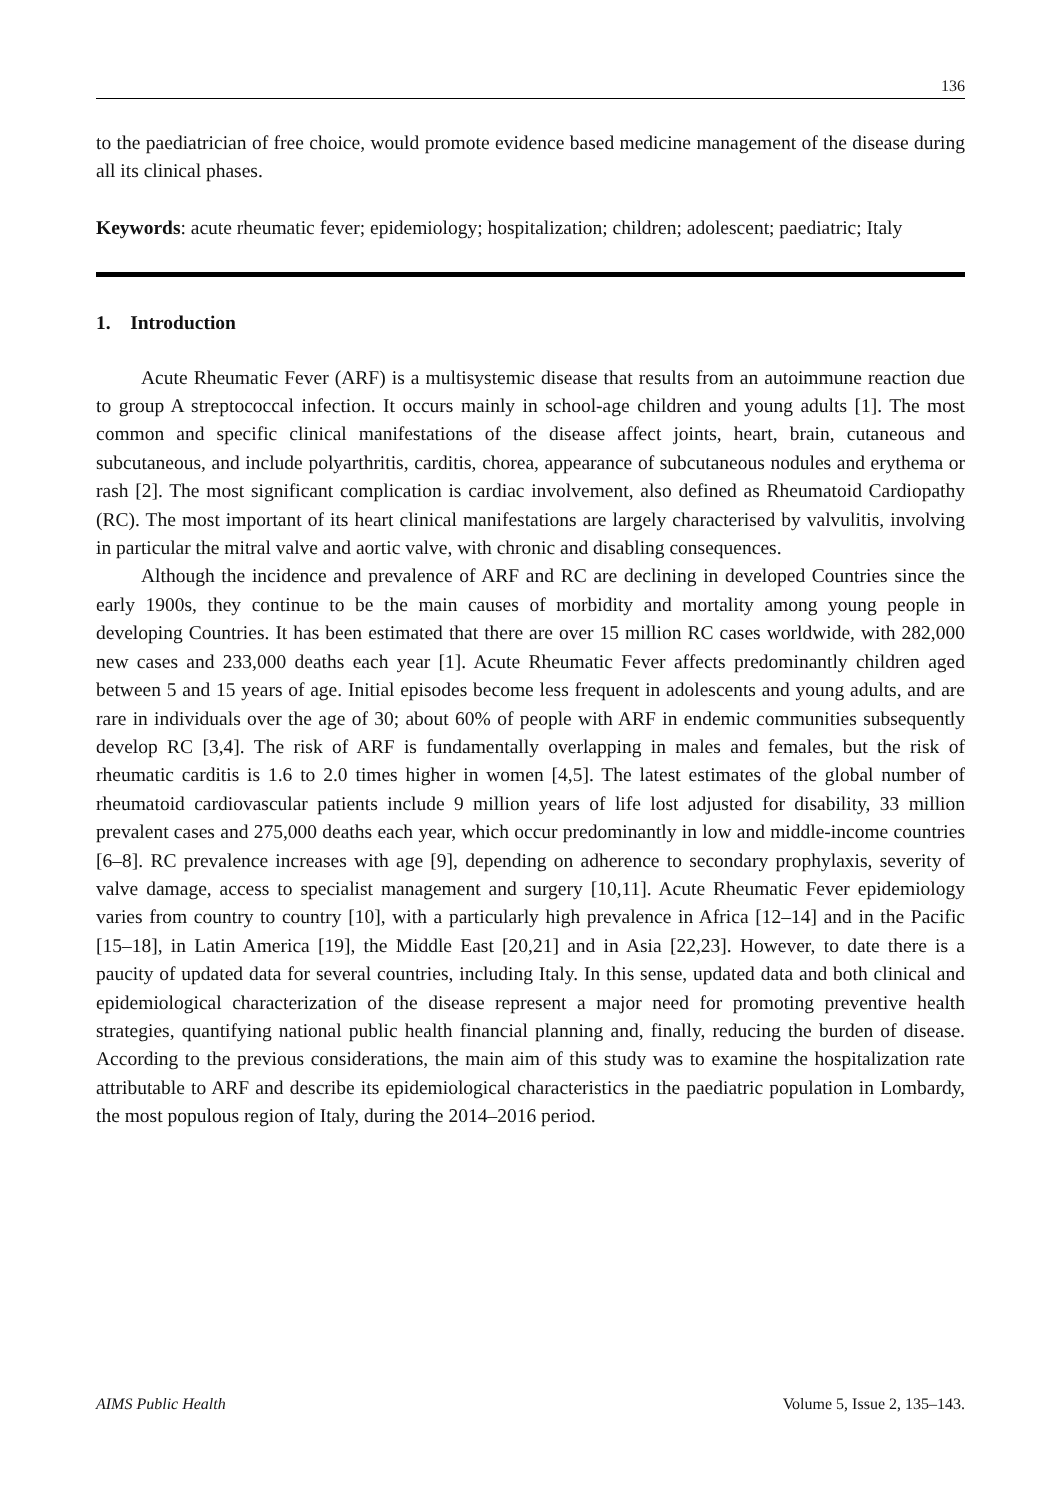136
to the paediatrician of free choice, would promote evidence based medicine management of the disease during all its clinical phases.
Keywords: acute rheumatic fever; epidemiology; hospitalization; children; adolescent; paediatric; Italy
1. Introduction
Acute Rheumatic Fever (ARF) is a multisystemic disease that results from an autoimmune reaction due to group A streptococcal infection. It occurs mainly in school-age children and young adults [1]. The most common and specific clinical manifestations of the disease affect joints, heart, brain, cutaneous and subcutaneous, and include polyarthritis, carditis, chorea, appearance of subcutaneous nodules and erythema or rash [2]. The most significant complication is cardiac involvement, also defined as Rheumatoid Cardiopathy (RC). The most important of its heart clinical manifestations are largely characterised by valvulitis, involving in particular the mitral valve and aortic valve, with chronic and disabling consequences.
Although the incidence and prevalence of ARF and RC are declining in developed Countries since the early 1900s, they continue to be the main causes of morbidity and mortality among young people in developing Countries. It has been estimated that there are over 15 million RC cases worldwide, with 282,000 new cases and 233,000 deaths each year [1]. Acute Rheumatic Fever affects predominantly children aged between 5 and 15 years of age. Initial episodes become less frequent in adolescents and young adults, and are rare in individuals over the age of 30; about 60% of people with ARF in endemic communities subsequently develop RC [3,4]. The risk of ARF is fundamentally overlapping in males and females, but the risk of rheumatic carditis is 1.6 to 2.0 times higher in women [4,5]. The latest estimates of the global number of rheumatoid cardiovascular patients include 9 million years of life lost adjusted for disability, 33 million prevalent cases and 275,000 deaths each year, which occur predominantly in low and middle-income countries [6–8]. RC prevalence increases with age [9], depending on adherence to secondary prophylaxis, severity of valve damage, access to specialist management and surgery [10,11]. Acute Rheumatic Fever epidemiology varies from country to country [10], with a particularly high prevalence in Africa [12–14] and in the Pacific [15–18], in Latin America [19], the Middle East [20,21] and in Asia [22,23]. However, to date there is a paucity of updated data for several countries, including Italy. In this sense, updated data and both clinical and epidemiological characterization of the disease represent a major need for promoting preventive health strategies, quantifying national public health financial planning and, finally, reducing the burden of disease. According to the previous considerations, the main aim of this study was to examine the hospitalization rate attributable to ARF and describe its epidemiological characteristics in the paediatric population in Lombardy, the most populous region of Italy, during the 2014–2016 period.
AIMS Public Health Volume 5, Issue 2, 135–143.